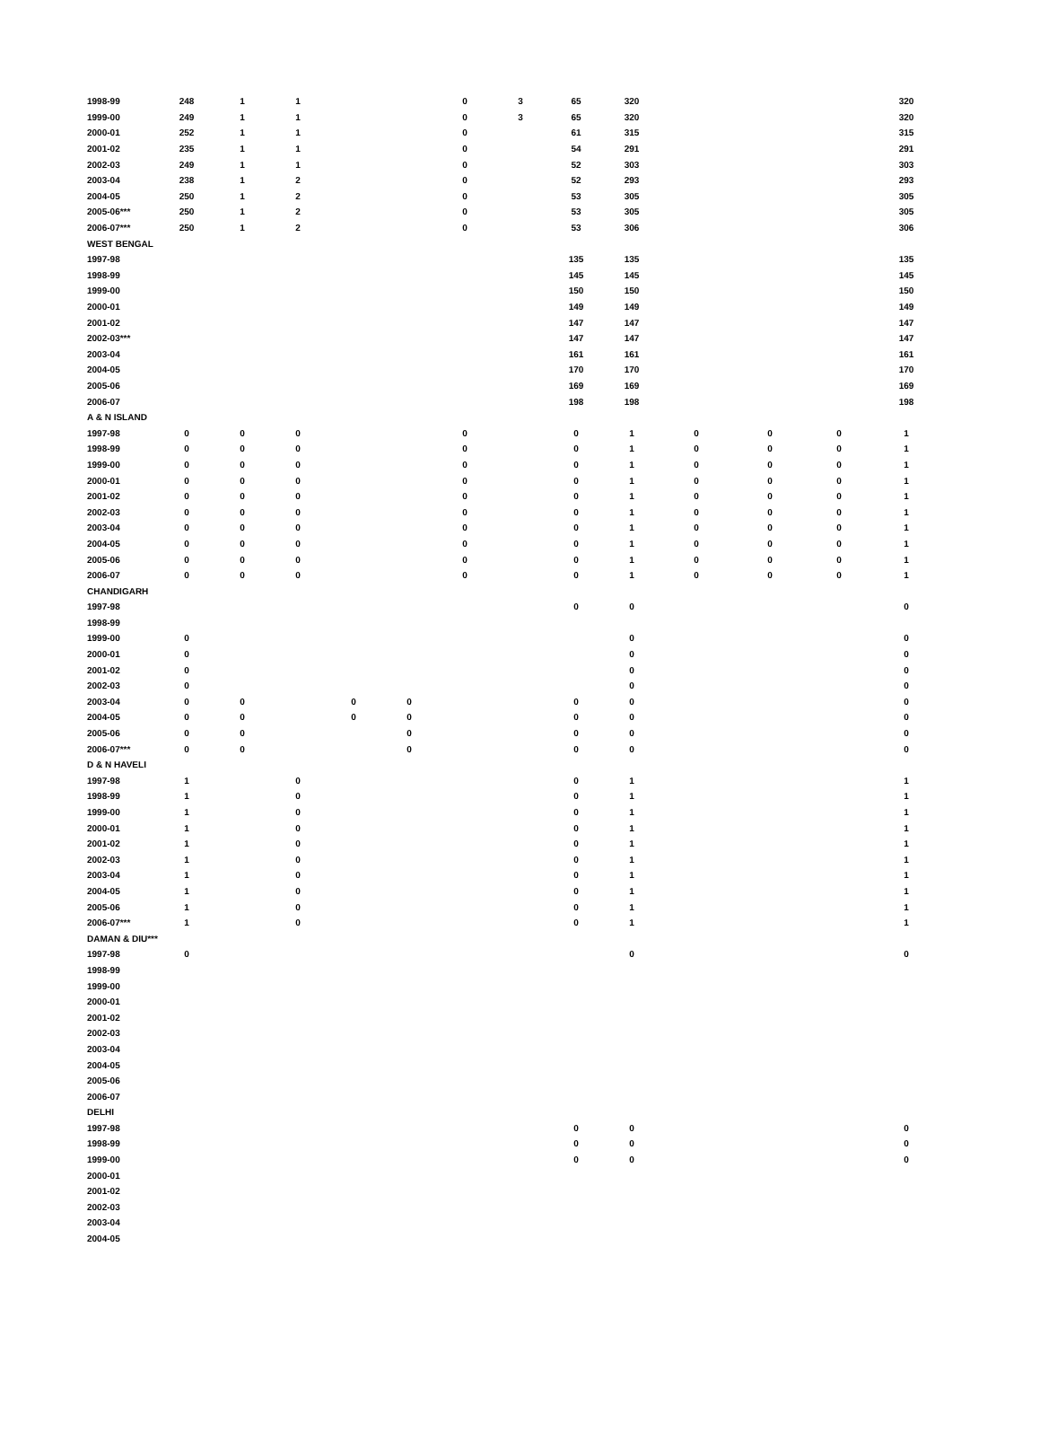| 1998-99 | 248 | 1 | 1 | | | 0 | 3 | 65 | 320 | | | | 320 |
| 1999-00 | 249 | 1 | 1 | | | 0 | 3 | 65 | 320 | | | | 320 |
| 2000-01 | 252 | 1 | 1 | | | 0 | | 61 | 315 | | | | 315 |
| 2001-02 | 235 | 1 | 1 | | | 0 | | 54 | 291 | | | | 291 |
| 2002-03 | 249 | 1 | 1 | | | 0 | | 52 | 303 | | | | 303 |
| 2003-04 | 238 | 1 | 2 | | | 0 | | 52 | 293 | | | | 293 |
| 2004-05 | 250 | 1 | 2 | | | 0 | | 53 | 305 | | | | 305 |
| 2005-06*** | 250 | 1 | 2 | | | 0 | | 53 | 305 | | | | 305 |
| 2006-07*** | 250 | 1 | 2 | | | 0 | | 53 | 306 | | | | 306 |
| WEST BENGAL | | | | | | | | | | | | | |
| 1997-98 | | | | | | | | 135 | 135 | | | | 135 |
| 1998-99 | | | | | | | | 145 | 145 | | | | 145 |
| 1999-00 | | | | | | | | 150 | 150 | | | | 150 |
| 2000-01 | | | | | | | | 149 | 149 | | | | 149 |
| 2001-02 | | | | | | | | 147 | 147 | | | | 147 |
| 2002-03*** | | | | | | | | 147 | 147 | | | | 147 |
| 2003-04 | | | | | | | | 161 | 161 | | | | 161 |
| 2004-05 | | | | | | | | 170 | 170 | | | | 170 |
| 2005-06 | | | | | | | | 169 | 169 | | | | 169 |
| 2006-07 | | | | | | | | 198 | 198 | | | | 198 |
| A & N ISLAND | | | | | | | | | | | | | |
| 1997-98 | 0 | 0 | 0 | | | 0 | | 0 | 1 | 0 | 0 | 0 | 1 |
| 1998-99 | 0 | 0 | 0 | | | 0 | | 0 | 1 | 0 | 0 | 0 | 1 |
| 1999-00 | 0 | 0 | 0 | | | 0 | | 0 | 1 | 0 | 0 | 0 | 1 |
| 2000-01 | 0 | 0 | 0 | | | 0 | | 0 | 1 | 0 | 0 | 0 | 1 |
| 2001-02 | 0 | 0 | 0 | | | 0 | | 0 | 1 | 0 | 0 | 0 | 1 |
| 2002-03 | 0 | 0 | 0 | | | 0 | | 0 | 1 | 0 | 0 | 0 | 1 |
| 2003-04 | 0 | 0 | 0 | | | 0 | | 0 | 1 | 0 | 0 | 0 | 1 |
| 2004-05 | 0 | 0 | 0 | | | 0 | | 0 | 1 | 0 | 0 | 0 | 1 |
| 2005-06 | 0 | 0 | 0 | | | 0 | | 0 | 1 | 0 | 0 | 0 | 1 |
| 2006-07 | 0 | 0 | 0 | | | 0 | | 0 | 1 | 0 | 0 | 0 | 1 |
| CHANDIGARH | | | | | | | | | | | | | |
| 1997-98 | | | | | | | | 0 | 0 | | | | 0 |
| 1998-99 | | | | | | | | | | | | | |
| 1999-00 | 0 | | | | | | | | 0 | | | | 0 |
| 2000-01 | 0 | | | | | | | | 0 | | | | 0 |
| 2001-02 | 0 | | | | | | | | 0 | | | | 0 |
| 2002-03 | 0 | | | | | | | | 0 | | | | 0 |
| 2003-04 | 0 | 0 | | 0 | 0 | | | 0 | 0 | | | | 0 |
| 2004-05 | 0 | 0 | | 0 | 0 | | | 0 | 0 | | | | 0 |
| 2005-06 | 0 | 0 | | | 0 | | | 0 | 0 | | | | 0 |
| 2006-07*** | 0 | 0 | | | 0 | | | 0 | 0 | | | | 0 |
| D & N HAVELI | | | | | | | | | | | | | |
| 1997-98 | 1 | | 0 | | | | | 0 | 1 | | | | 1 |
| 1998-99 | 1 | | 0 | | | | | 0 | 1 | | | | 1 |
| 1999-00 | 1 | | 0 | | | | | 0 | 1 | | | | 1 |
| 2000-01 | 1 | | 0 | | | | | 0 | 1 | | | | 1 |
| 2001-02 | 1 | | 0 | | | | | 0 | 1 | | | | 1 |
| 2002-03 | 1 | | 0 | | | | | 0 | 1 | | | | 1 |
| 2003-04 | 1 | | 0 | | | | | 0 | 1 | | | | 1 |
| 2004-05 | 1 | | 0 | | | | | 0 | 1 | | | | 1 |
| 2005-06 | 1 | | 0 | | | | | 0 | 1 | | | | 1 |
| 2006-07*** | 1 | | 0 | | | | | 0 | 1 | | | | 1 |
| DAMAN & DIU*** | | | | | | | | | | | | | |
| 1997-98 | 0 | | | | | | | | 0 | | | | 0 |
| 1998-99 | | | | | | | | | | | | | |
| 1999-00 | | | | | | | | | | | | | |
| 2000-01 | | | | | | | | | | | | | |
| 2001-02 | | | | | | | | | | | | | |
| 2002-03 | | | | | | | | | | | | | |
| 2003-04 | | | | | | | | | | | | | |
| 2004-05 | | | | | | | | | | | | | |
| 2005-06 | | | | | | | | | | | | | |
| 2006-07 | | | | | | | | | | | | | |
| DELHI | | | | | | | | | | | | | |
| 1997-98 | | | | | | | | 0 | 0 | | | | 0 |
| 1998-99 | | | | | | | | 0 | 0 | | | | 0 |
| 1999-00 | | | | | | | | 0 | 0 | | | | 0 |
| 2000-01 | | | | | | | | | | | | | |
| 2001-02 | | | | | | | | | | | | | |
| 2002-03 | | | | | | | | | | | | | |
| 2003-04 | | | | | | | | | | | | | |
| 2004-05 | | | | | | | | | | | | | |